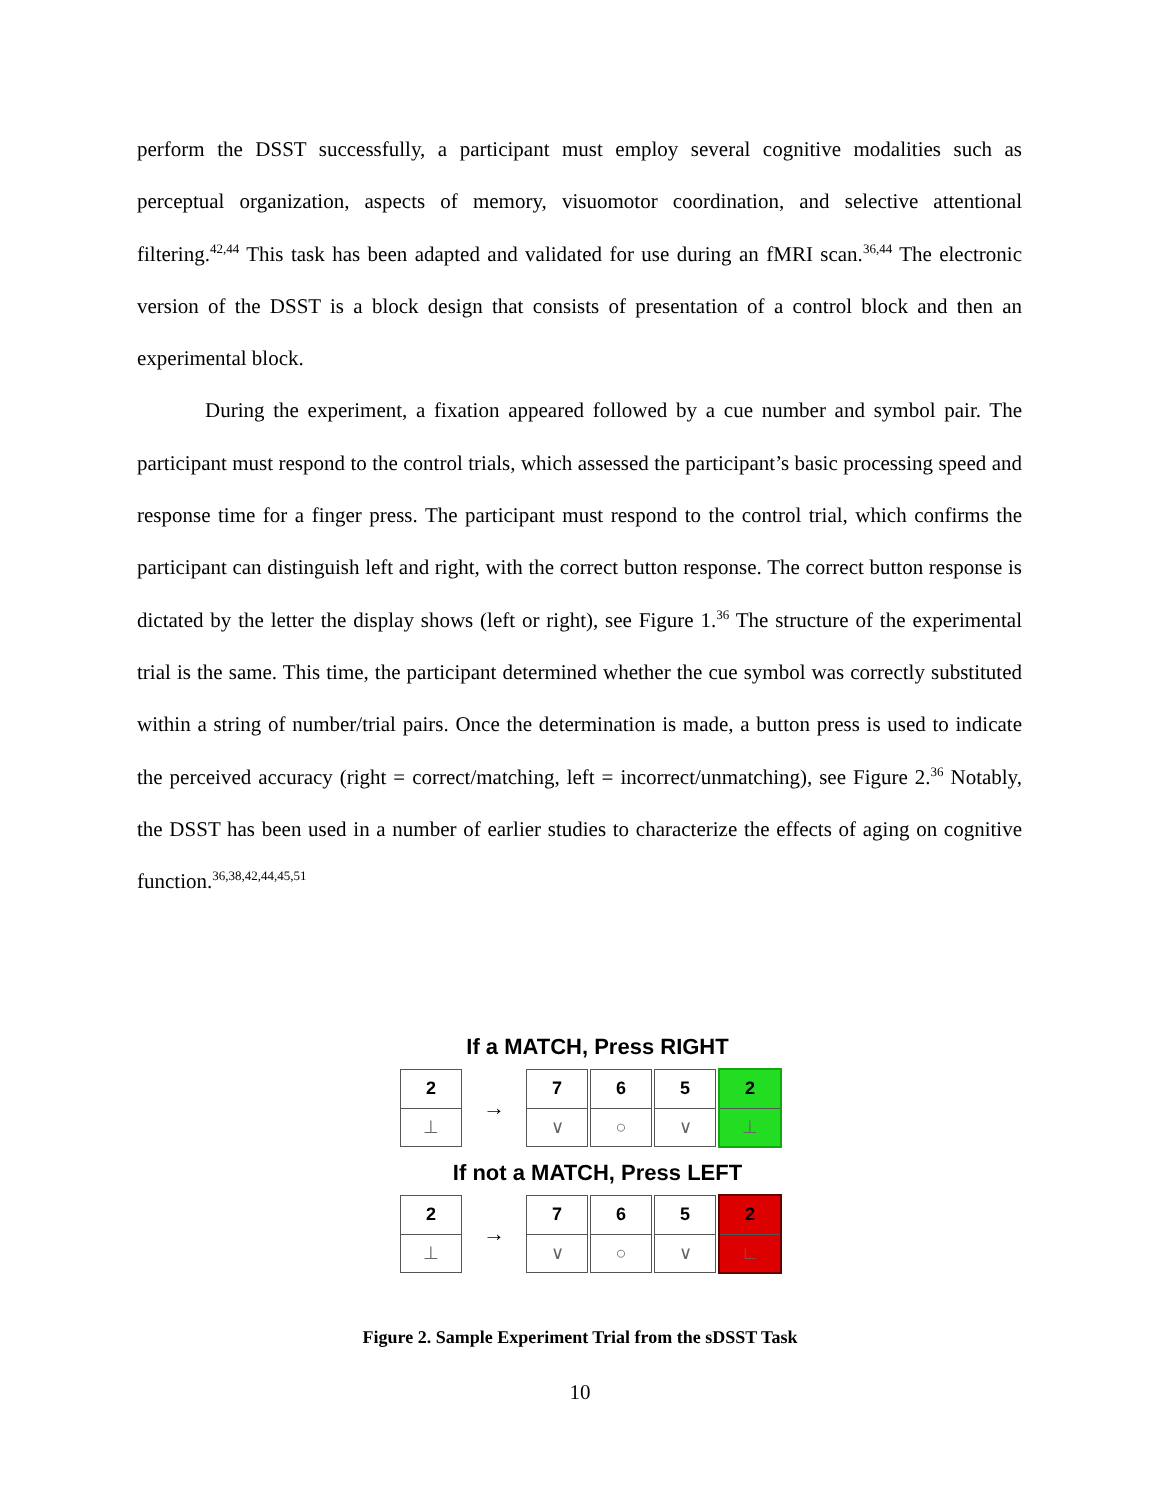perform the DSST successfully, a participant must employ several cognitive modalities such as perceptual organization, aspects of memory, visuomotor coordination, and selective attentional filtering.<sup>42,44</sup> This task has been adapted and validated for use during an fMRI scan.<sup>36,44</sup> The electronic version of the DSST is a block design that consists of presentation of a control block and then an experimental block.
During the experiment, a fixation appeared followed by a cue number and symbol pair. The participant must respond to the control trials, which assessed the participant’s basic processing speed and response time for a finger press. The participant must respond to the control trial, which confirms the participant can distinguish left and right, with the correct button response. The correct button response is dictated by the letter the display shows (left or right), see Figure 1.<sup>36</sup> The structure of the experimental trial is the same. This time, the participant determined whether the cue symbol was correctly substituted within a string of number/trial pairs. Once the determination is made, a button press is used to indicate the perceived accuracy (right = correct/matching, left = incorrect/unmatching), see Figure 2.<sup>36</sup> Notably, the DSST has been used in a number of earlier studies to characterize the effects of aging on cognitive function.<sup>36,38,42,44,45,51</sup>
If a MATCH, Press RIGHT
2
⊥
→
7
∨
6
○
5
∨
2
⊥
If not a MATCH, Press LEFT
2
⊥
→
7
∨
6
○
5
∨
2
∟
Figure 2. Sample Experiment Trial from the sDSST Task
10